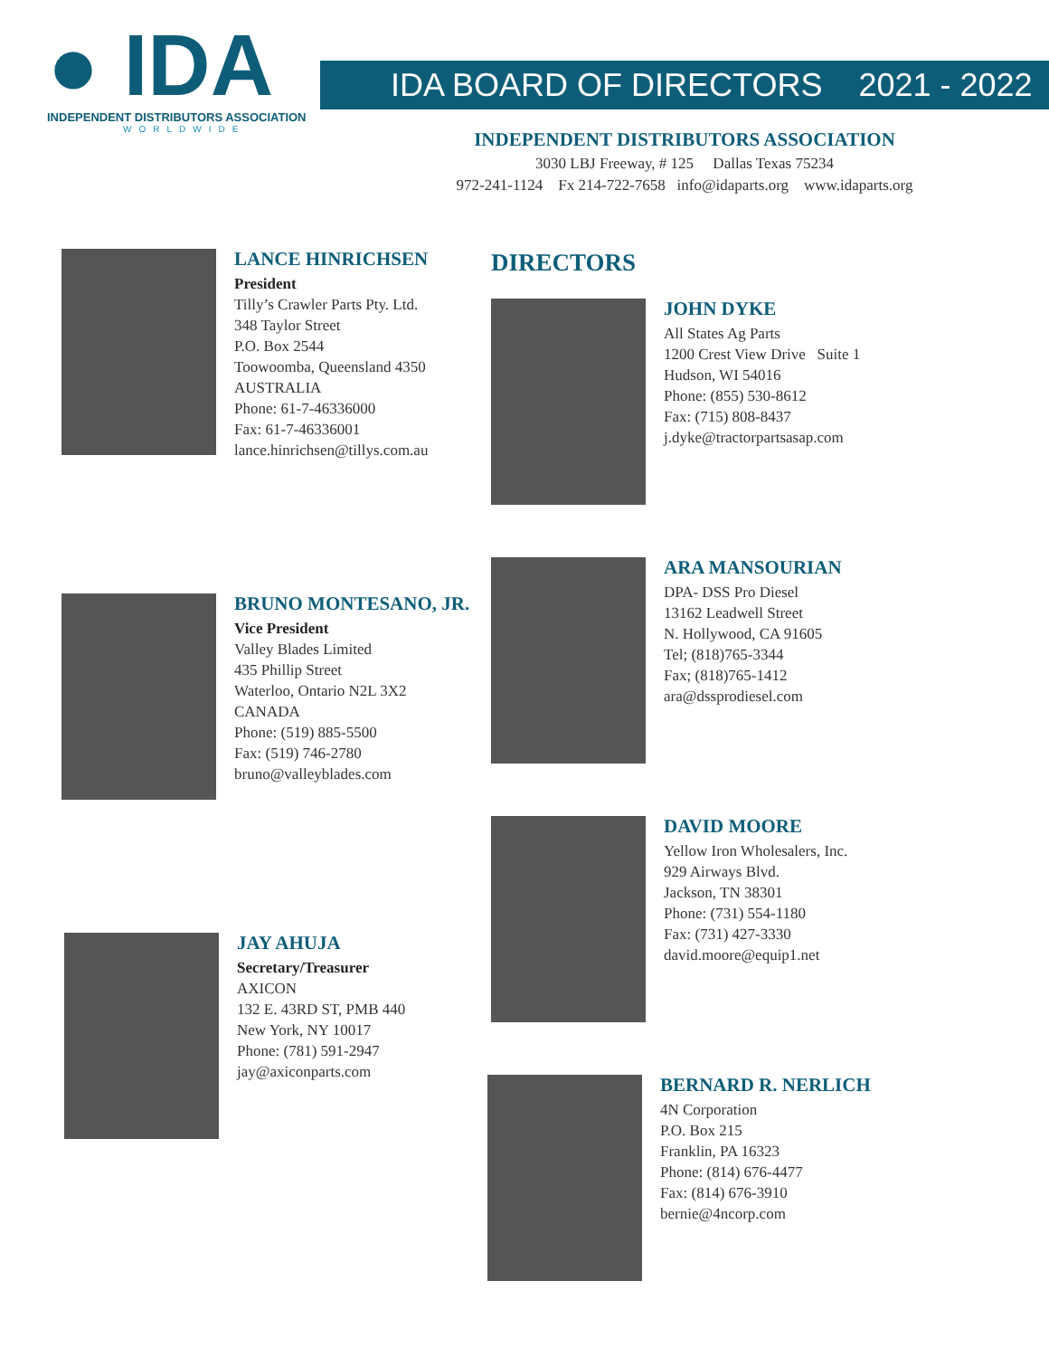● IDA
INDEPENDENT DISTRIBUTORS ASSOCIATION
WORLDWIDE
IDA BOARD OF DIRECTORS 2021 - 2022
INDEPENDENT DISTRIBUTORS ASSOCIATION
3030 LBJ Freeway, # 125 Dallas Texas 75234
972-241-1124 Fx 214-722-7658 info@idaparts.org www.idaparts.org
LANCE HINRICHSEN
President
Tilly’s Crawler Parts Pty. Ltd.
348 Taylor Street
P.O. Box 2544
Toowoomba, Queensland 4350
AUSTRALIA
Phone: 61-7-46336000
Fax: 61-7-46336001
lance.hinrichsen@tillys.com.au
BRUNO MONTESANO, JR.
Vice President
Valley Blades Limited
435 Phillip Street
Waterloo, Ontario N2L 3X2
CANADA
Phone: (519) 885-5500
Fax: (519) 746-2780
bruno@valleyblades.com
JAY AHUJA
Secretary/Treasurer
AXICON
132 E. 43RD ST, PMB 440
New York, NY 10017
Phone: (781) 591-2947
jay@axiconparts.com
DIRECTORS
JOHN DYKE
All States Ag Parts
1200 Crest View Drive Suite 1
Hudson, WI 54016
Phone: (855) 530-8612
Fax: (715) 808-8437
j.dyke@tractorpartsasap.com
ARA MANSOURIAN
DPA- DSS Pro Diesel
13162 Leadwell Street
N. Hollywood, CA 91605
Tel; (818)765-3344
Fax; (818)765-1412
ara@dssprodiesel.com
DAVID MOORE
Yellow Iron Wholesalers, Inc.
929 Airways Blvd.
Jackson, TN 38301
Phone: (731) 554-1180
Fax: (731) 427-3330
david.moore@equip1.net
BERNARD R. NERLICH
4N Corporation
P.O. Box 215
Franklin, PA 16323
Phone: (814) 676-4477
Fax: (814) 676-3910
bernie@4ncorp.com